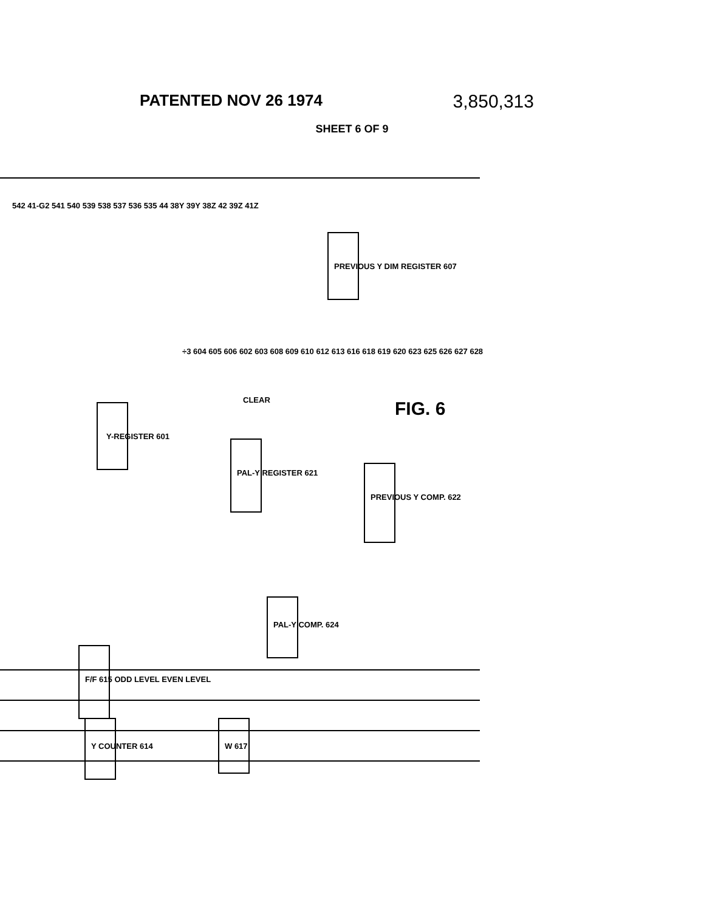PATENTED NOV 26 1974 3,850,313
SHEET 6 OF 9
Y-REGISTER 601
PREVIOUS Y DIM REGISTER 607
PREVIOUS Y COMP. 622
PAL-Y REGISTER 621
PAL-Y COMP. 624
W 617
Y COUNTER 614
F/F 615 ODD LEVEL EVEN LEVEL
CLEAR
542 41-G2 541 540 539 538 537 536 535 44 38Y 39Y 38Z 42 39Z 41Z
÷3 604 605 606 602 603 608 609 610 612 613 616 618 619 620 623 625 626 627 628
FIG. 6